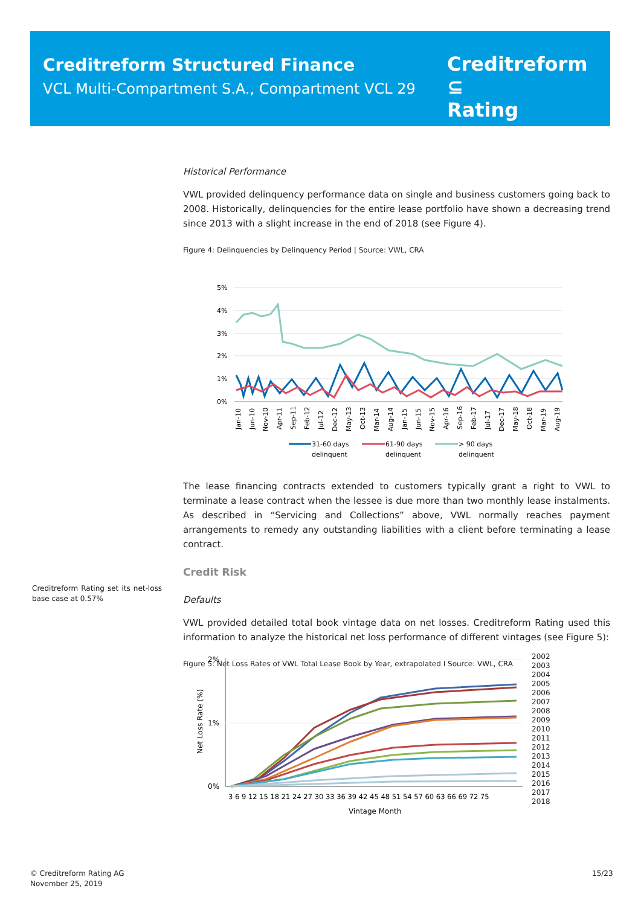Creditreform Structured Finance
VCL Multi-Compartment S.A., Compartment VCL 29
Creditreform ⊆
Rating
Historical Performance
VWL provided delinquency performance data on single and business customers going back to 2008. Historically, delinquencies for the entire lease portfolio have shown a decreasing trend since 2013 with a slight increase in the end of 2018 (see Figure 4).
Figure 4: Delinquencies by Delinquency Period | Source: VWL, CRA
5%
4%
3%
2%
1%
0%
Jan-10
Jun-10
Nov-10
Apr-11
Sep-11
Feb-12
Jul-12
Dec-12
May-13
Oct-13
Mar-14
Aug-14
Jan-15
Jun-15
Nov-15
Apr-16
Sep-16
Feb-17
Jul-17
Dec-17
May-18
Oct-18
Mar-19
Aug-19
31-60 days
delinquent
61-90 days
delinquent
> 90 days
delinquent
The lease financing contracts extended to customers typically grant a right to VWL to terminate a lease contract when the lessee is due more than two monthly lease instalments. As described in “Servicing and Collections” above, VWL normally reaches payment arrangements to remedy any outstanding liabilities with a client before terminating a lease contract.
Credit Risk
Defaults
VWL provided detailed total book vintage data on net losses. Creditreform Rating used this information to analyze the historical net loss performance of different vintages (see Figure 5):
Figure 5: Net Loss Rates of VWL Total Lease Book by Year, extrapolated I Source: VWL, CRA
Creditreform Rating set its net-loss base case at 0.57%
2%
1%
0%
Net Loss Rate (%)
3 6 9 12 15 18 21 24 27 30 33 36 39 42 45 48 51 54 57 60 63 66 69 72 75
Vintage Month
2002
2003
2004
2005
2006
2007
2008
2009
2010
2011
2012
2013
2014
2015
2016
2017
2018
© Creditreform Rating AG
November 25, 2019
15/23